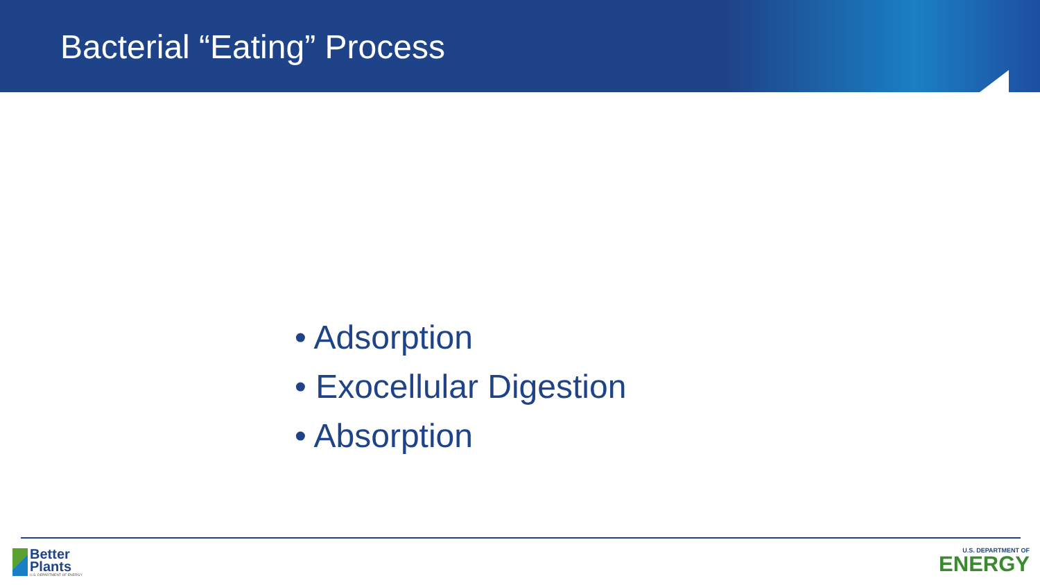Bacterial “Eating” Process
• Adsorption
• Exocellular Digestion
• Absorption
Better
Plants
U.S. DEPARTMENT OF ENERGY
U.S. DEPARTMENT OF
ENERGY